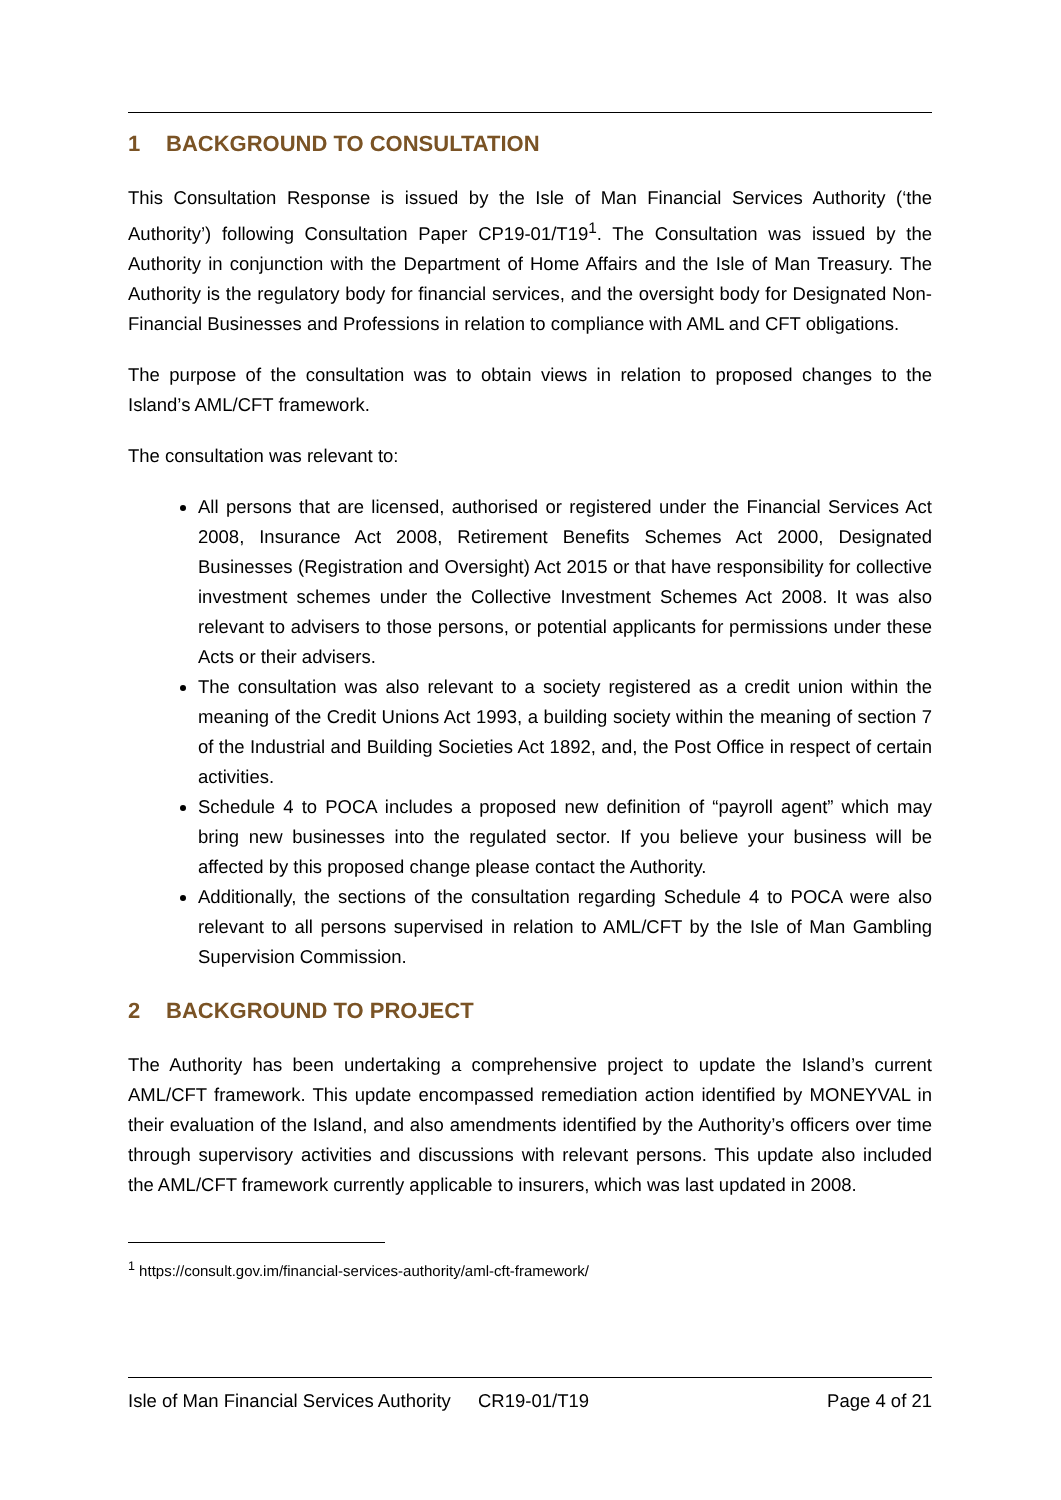1 BACKGROUND TO CONSULTATION
This Consultation Response is issued by the Isle of Man Financial Services Authority (‘the Authority’) following Consultation Paper CP19-01/T19<sup>1</sup>. The Consultation was issued by the Authority in conjunction with the Department of Home Affairs and the Isle of Man Treasury. The Authority is the regulatory body for financial services, and the oversight body for Designated Non-Financial Businesses and Professions in relation to compliance with AML and CFT obligations.
The purpose of the consultation was to obtain views in relation to proposed changes to the Island’s AML/CFT framework.
The consultation was relevant to:
All persons that are licensed, authorised or registered under the Financial Services Act 2008, Insurance Act 2008, Retirement Benefits Schemes Act 2000, Designated Businesses (Registration and Oversight) Act 2015 or that have responsibility for collective investment schemes under the Collective Investment Schemes Act 2008. It was also relevant to advisers to those persons, or potential applicants for permissions under these Acts or their advisers.
The consultation was also relevant to a society registered as a credit union within the meaning of the Credit Unions Act 1993, a building society within the meaning of section 7 of the Industrial and Building Societies Act 1892, and, the Post Office in respect of certain activities.
Schedule 4 to POCA includes a proposed new definition of “payroll agent” which may bring new businesses into the regulated sector. If you believe your business will be affected by this proposed change please contact the Authority.
Additionally, the sections of the consultation regarding Schedule 4 to POCA were also relevant to all persons supervised in relation to AML/CFT by the Isle of Man Gambling Supervision Commission.
2 BACKGROUND TO PROJECT
The Authority has been undertaking a comprehensive project to update the Island’s current AML/CFT framework. This update encompassed remediation action identified by MONEYVAL in their evaluation of the Island, and also amendments identified by the Authority’s officers over time through supervisory activities and discussions with relevant persons. This update also included the AML/CFT framework currently applicable to insurers, which was last updated in 2008.
<sup>1</sup> https://consult.gov.im/financial-services-authority/aml-cft-framework/
Isle of Man Financial Services Authority CR19-01/T19 Page 4 of 21